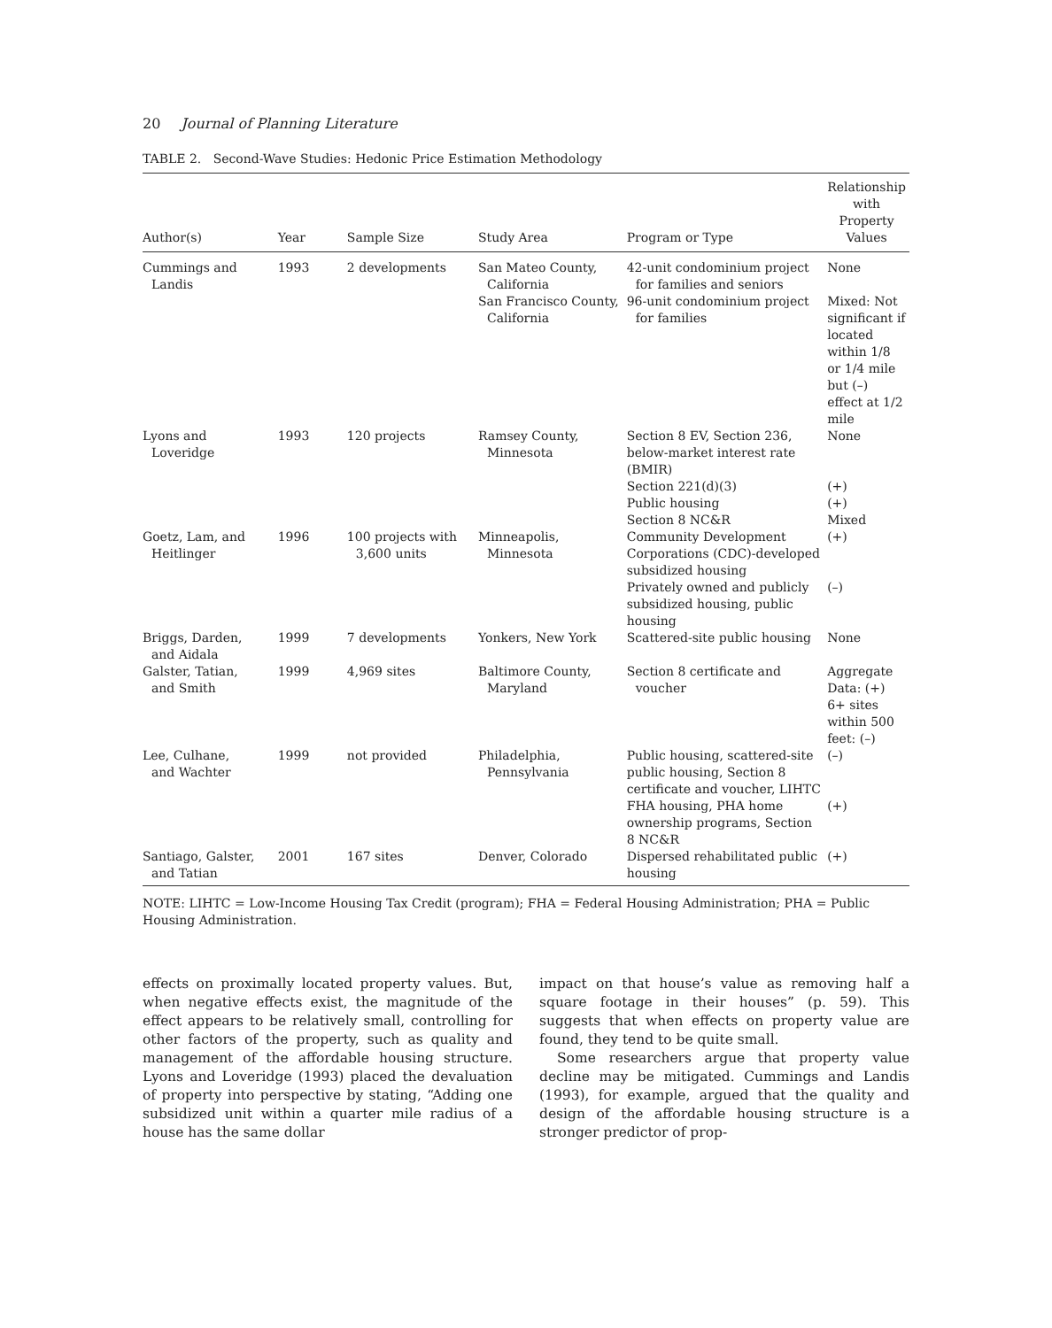20 Journal of Planning Literature
TABLE 2. Second-Wave Studies: Hedonic Price Estimation Methodology
| Author(s) | Year | Sample Size | Study Area | Program or Type | Relationship with Property Values |
| --- | --- | --- | --- | --- | --- |
| Cummings and Landis | 1993 | 2 developments | San Mateo County, California | 42-unit condominium project for families and seniors | None |
| | | | San Francisco County, California | 96-unit condominium project for families | Mixed: Not significant if located within 1/8 or 1/4 mile but (–) effect at 1/2 mile |
| Lyons and Loveridge | 1993 | 120 projects | Ramsey County, Minnesota | Section 8 EV, Section 236, below-market interest rate (BMIR) | None |
| | | | | Section 221(d)(3) | (+) |
| | | | | Public housing | (+) |
| | | | | Section 8 NC&R | Mixed |
| Goetz, Lam, and Heitlinger | 1996 | 100 projects with 3,600 units | Minneapolis, Minnesota | Community Development Corporations (CDC)-developed subsidized housing | (+) |
| | | | | Privately owned and publicly subsidized housing, public housing | (–) |
| Briggs, Darden, and Aidala | 1999 | 7 developments | Yonkers, New York | Scattered-site public housing | None |
| Galster, Tatian, and Smith | 1999 | 4,969 sites | Baltimore County, Maryland | Section 8 certificate and voucher | Aggregate Data: (+) 6+ sites within 500 feet: (–) |
| Lee, Culhane, and Wachter | 1999 | not provided | Philadelphia, Pennsylvania | Public housing, scattered-site public housing, Section 8 certificate and voucher, LIHTC | (–) |
| | | | | FHA housing, PHA home ownership programs, Section 8 NC&R | (+) |
| Santiago, Galster, and Tatian | 2001 | 167 sites | Denver, Colorado | Dispersed rehabilitated public housing | (+) |
NOTE: LIHTC = Low-Income Housing Tax Credit (program); FHA = Federal Housing Administration; PHA = Public Housing Administration.
effects on proximally located property values. But, when negative effects exist, the magnitude of the effect appears to be relatively small, controlling for other factors of the property, such as quality and management of the affordable housing structure. Lyons and Loveridge (1993) placed the devaluation of property into perspective by stating, “Adding one subsidized unit within a quarter mile radius of a house has the same dollar
impact on that house’s value as removing half a square footage in their houses” (p. 59). This suggests that when effects on property value are found, they tend to be quite small.
Some researchers argue that property value decline may be mitigated. Cummings and Landis (1993), for example, argued that the quality and design of the affordable housing structure is a stronger predictor of prop-